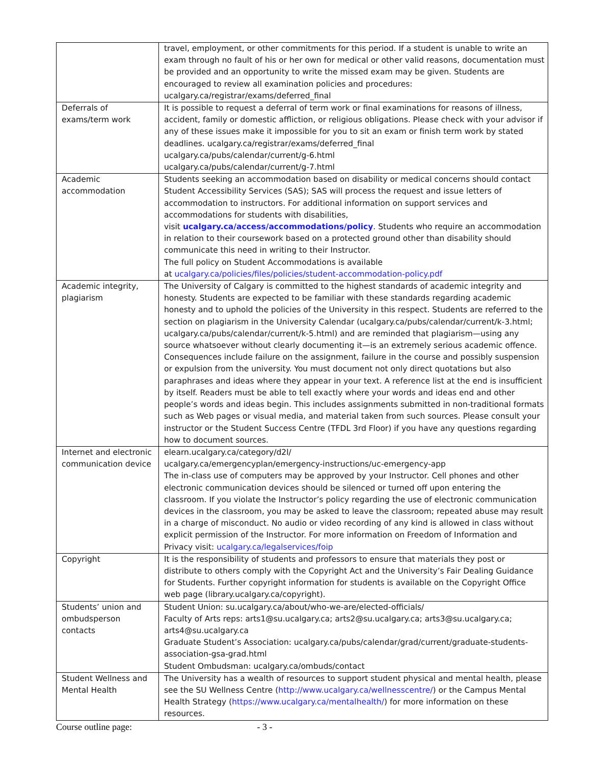| | travel, employment, or other commitments for this period. If a student is unable to write an exam through no fault of his or her own for medical or other valid reasons, documentation must be provided and an opportunity to write the missed exam may be given. Students are encouraged to review all examination policies and procedures: ucalgary.ca/registrar/exams/deferred_final |
| Deferrals of exams/term work | It is possible to request a deferral of term work or final examinations for reasons of illness, accident, family or domestic affliction, or religious obligations. Please check with your advisor if any of these issues make it impossible for you to sit an exam or finish term work by stated deadlines. ucalgary.ca/registrar/exams/deferred_final ucalgary.ca/pubs/calendar/current/g-6.html ucalgary.ca/pubs/calendar/current/g-7.html |
| Academic accommodation | Students seeking an accommodation based on disability or medical concerns should contact Student Accessibility Services (SAS); SAS will process the request and issue letters of accommodation to instructors. For additional information on support services and accommodations for students with disabilities, visit ucalgary.ca/access/accommodations/policy . Students who require an accommodation in relation to their coursework based on a protected ground other than disability should communicate this need in writing to their Instructor. The full policy on Student Accommodations is available at ucalgary.ca/policies/files/policies/student-accommodation-policy.pdf |
| Academic integrity, plagiarism | The University of Calgary is committed to the highest standards of academic integrity and honesty. Students are expected to be familiar with these standards regarding academic honesty and to uphold the policies of the University in this respect. Students are referred to the section on plagiarism in the University Calendar ( ucalgary.ca/pubs/calendar/current/k-3.html ; ucalgary.ca/pubs/calendar/current/k-5.html ) and are reminded that plagiarism—using any source whatsoever without clearly documenting it—is an extremely serious academic offence. Consequences include failure on the assignment, failure in the course and possibly suspension or expulsion from the university. You must document not only direct quotations but also paraphrases and ideas where they appear in your text. A reference list at the end is insufficient by itself. Readers must be able to tell exactly where your words and ideas end and other people’s words and ideas begin. This includes assignments submitted in non-traditional formats such as Web pages or visual media, and material taken from such sources. Please consult your instructor or the Student Success Centre (TFDL 3rd Floor) if you have any questions regarding how to document sources. |
| Internet and electronic communication device | elearn.ucalgary.ca/category/d2l/ ucalgary.ca/emergencyplan/emergency-instructions/uc-emergency-app The in-class use of computers may be approved by your Instructor. Cell phones and other electronic communication devices should be silenced or turned off upon entering the classroom. If you violate the Instructor’s policy regarding the use of electronic communication devices in the classroom, you may be asked to leave the classroom; repeated abuse may result in a charge of misconduct. No audio or video recording of any kind is allowed in class without explicit permission of the Instructor. For more information on Freedom of Information and Privacy visit: ucalgary.ca/legalservices/foip |
| Copyright | It is the responsibility of students and professors to ensure that materials they post or distribute to others comply with the Copyright Act and the University’s Fair Dealing Guidance for Students. Further copyright information for students is available on the Copyright Office web page ( library.ucalgary.ca/copyright ). |
| Students’ union and ombudsperson contacts | Student Union: su.ucalgary.ca/about/who-we-are/elected-officials/ Faculty of Arts reps: arts1@su.ucalgary.ca ; arts2@su.ucalgary.ca ; arts3@su.ucalgary.ca ; arts4@su.ucalgary.ca Graduate Student’s Association: ucalgary.ca/pubs/calendar/grad/current/graduate-students-association-gsa-grad.html Student Ombudsman: ucalgary.ca/ombuds/contact |
| Student Wellness and Mental Health | The University has a wealth of resources to support student physical and mental health, please see the SU Wellness Centre ( http://www.ucalgary.ca/wellnesscentre/ ) or the Campus Mental Health Strategy ( https://www.ucalgary.ca/mentalhealth/ ) for more information on these resources. |
Course outline page: - 3 -